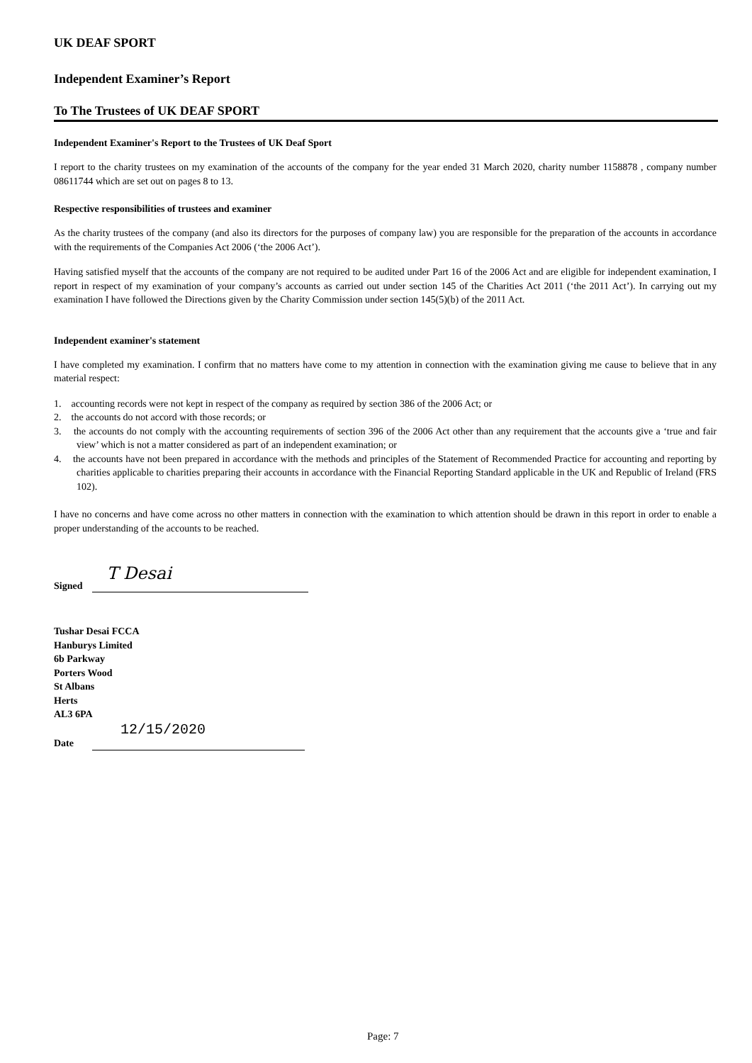UK DEAF SPORT
Independent Examiner’s Report
To The Trustees of UK DEAF SPORT
Independent Examiner's Report to the Trustees of UK Deaf Sport
I report to the charity trustees on my examination of the accounts of the company for the year ended 31 March 2020, charity number 1158878 , company number 08611744 which are set out on pages 8 to 13.
Respective responsibilities of trustees and examiner
As the charity trustees of the company (and also its directors for the purposes of company law) you are responsible for the preparation of the accounts in accordance with the requirements of the Companies Act 2006 (‘the 2006 Act’).
Having satisfied myself that the accounts of the company are not required to be audited under Part 16 of the 2006 Act and are eligible for independent examination, I report in respect of my examination of your company’s accounts as carried out under section 145 of the Charities Act 2011 (‘the 2011 Act’). In carrying out my examination I have followed the Directions given by the Charity Commission under section 145(5)(b) of the 2011 Act.
Independent examiner's statement
I have completed my examination. I confirm that no matters have come to my attention in connection with the examination giving me cause to believe that in any material respect:
1. accounting records were not kept in respect of the company as required by section 386 of the 2006 Act; or
2. the accounts do not accord with those records; or
3. the accounts do not comply with the accounting requirements of section 396 of the 2006 Act other than any requirement that the accounts give a ‘true and fair view’ which is not a matter considered as part of an independent examination; or
4. the accounts have not been prepared in accordance with the methods and principles of the Statement of Recommended Practice for accounting and reporting by charities applicable to charities preparing their accounts in accordance with the Financial Reporting Standard applicable in the UK and Republic of Ireland (FRS 102).
I have no concerns and have come across no other matters in connection with the examination to which attention should be drawn in this report in order to enable a proper understanding of the accounts to be reached.
Signed
T Desai
Tushar Desai FCCA
Hanburys Limited
6b Parkway
Porters Wood
St Albans
Herts
AL3 6PA
Date
12/15/2020
Page: 7